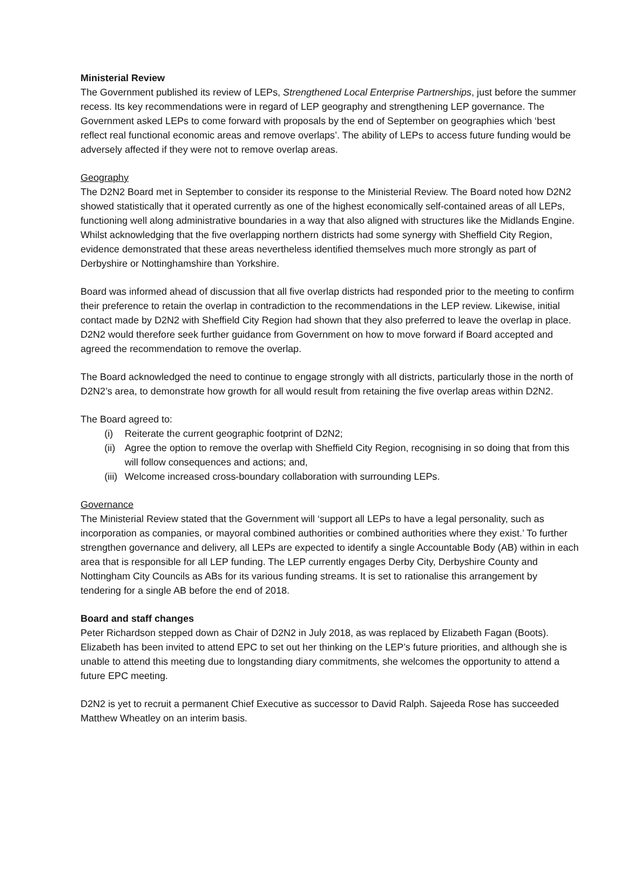Ministerial Review
The Government published its review of LEPs, Strengthened Local Enterprise Partnerships, just before the summer recess. Its key recommendations were in regard of LEP geography and strengthening LEP governance. The Government asked LEPs to come forward with proposals by the end of September on geographies which ‘best reflect real functional economic areas and remove overlaps’. The ability of LEPs to access future funding would be adversely affected if they were not to remove overlap areas.
Geography
The D2N2 Board met in September to consider its response to the Ministerial Review. The Board noted how D2N2 showed statistically that it operated currently as one of the highest economically self-contained areas of all LEPs, functioning well along administrative boundaries in a way that also aligned with structures like the Midlands Engine. Whilst acknowledging that the five overlapping northern districts had some synergy with Sheffield City Region, evidence demonstrated that these areas nevertheless identified themselves much more strongly as part of Derbyshire or Nottinghamshire than Yorkshire.
Board was informed ahead of discussion that all five overlap districts had responded prior to the meeting to confirm their preference to retain the overlap in contradiction to the recommendations in the LEP review. Likewise, initial contact made by D2N2 with Sheffield City Region had shown that they also preferred to leave the overlap in place. D2N2 would therefore seek further guidance from Government on how to move forward if Board accepted and agreed the recommendation to remove the overlap.
The Board acknowledged the need to continue to engage strongly with all districts, particularly those in the north of D2N2’s area, to demonstrate how growth for all would result from retaining the five overlap areas within D2N2.
The Board agreed to:
(i) Reiterate the current geographic footprint of D2N2;
(ii) Agree the option to remove the overlap with Sheffield City Region, recognising in so doing that from this will follow consequences and actions; and,
(iii) Welcome increased cross-boundary collaboration with surrounding LEPs.
Governance
The Ministerial Review stated that the Government will ‘support all LEPs to have a legal personality, such as incorporation as companies, or mayoral combined authorities or combined authorities where they exist.’ To further strengthen governance and delivery, all LEPs are expected to identify a single Accountable Body (AB) within in each area that is responsible for all LEP funding. The LEP currently engages Derby City, Derbyshire County and Nottingham City Councils as ABs for its various funding streams. It is set to rationalise this arrangement by tendering for a single AB before the end of 2018.
Board and staff changes
Peter Richardson stepped down as Chair of D2N2 in July 2018, as was replaced by Elizabeth Fagan (Boots). Elizabeth has been invited to attend EPC to set out her thinking on the LEP’s future priorities, and although she is unable to attend this meeting due to longstanding diary commitments, she welcomes the opportunity to attend a future EPC meeting.
D2N2 is yet to recruit a permanent Chief Executive as successor to David Ralph. Sajeeda Rose has succeeded Matthew Wheatley on an interim basis.